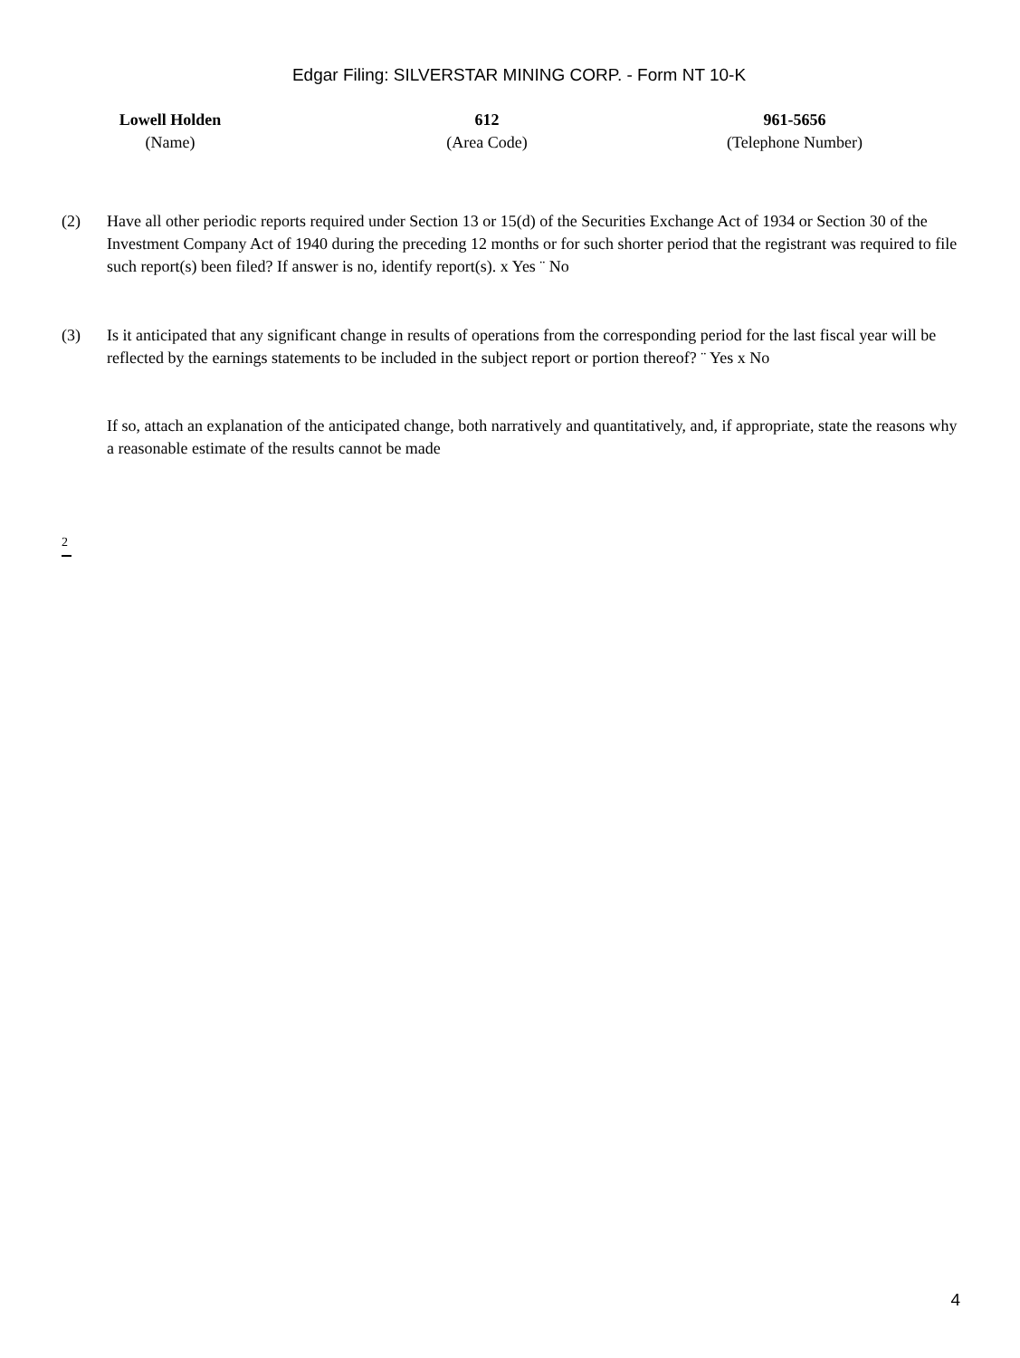Edgar Filing: SILVERSTAR MINING CORP. - Form NT 10-K
Lowell Holden
(Name)
612
(Area Code)
961-5656
(Telephone Number)
(2) Have all other periodic reports required under Section 13 or 15(d) of the Securities Exchange Act of 1934 or Section 30 of the Investment Company Act of 1940 during the preceding 12 months or for such shorter period that the registrant was required to file such report(s) been filed? If answer is no, identify report(s). x Yes ¨ No
(3) Is it anticipated that any significant change in results of operations from the corresponding period for the last fiscal year will be reflected by the earnings statements to be included in the subject report or portion thereof? ¨ Yes x No
If so, attach an explanation of the anticipated change, both narratively and quantitatively, and, if appropriate, state the reasons why a reasonable estimate of the results cannot be made
2
4